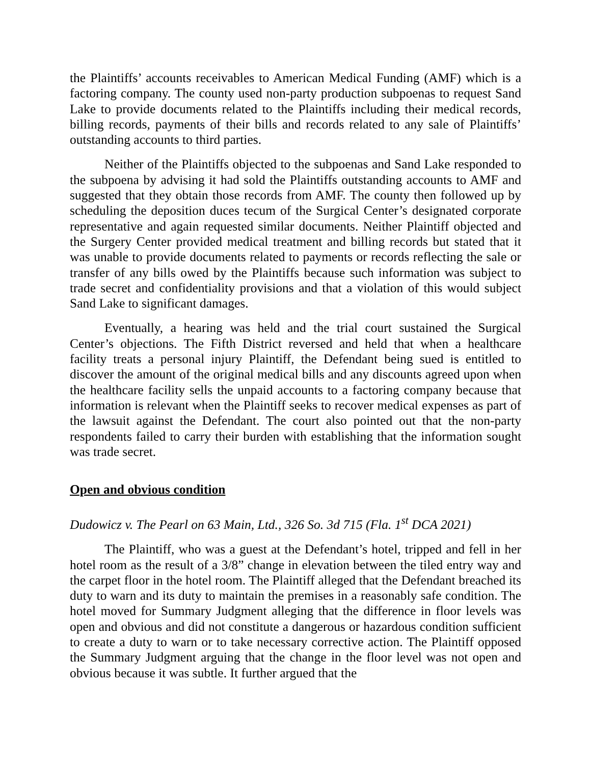the Plaintiffs’ accounts receivables to American Medical Funding (AMF) which is a factoring company. The county used non-party production subpoenas to request Sand Lake to provide documents related to the Plaintiffs including their medical records, billing records, payments of their bills and records related to any sale of Plaintiffs’ outstanding accounts to third parties.
Neither of the Plaintiffs objected to the subpoenas and Sand Lake responded to the subpoena by advising it had sold the Plaintiffs outstanding accounts to AMF and suggested that they obtain those records from AMF. The county then followed up by scheduling the deposition duces tecum of the Surgical Center’s designated corporate representative and again requested similar documents. Neither Plaintiff objected and the Surgery Center provided medical treatment and billing records but stated that it was unable to provide documents related to payments or records reflecting the sale or transfer of any bills owed by the Plaintiffs because such information was subject to trade secret and confidentiality provisions and that a violation of this would subject Sand Lake to significant damages.
Eventually, a hearing was held and the trial court sustained the Surgical Center’s objections. The Fifth District reversed and held that when a healthcare facility treats a personal injury Plaintiff, the Defendant being sued is entitled to discover the amount of the original medical bills and any discounts agreed upon when the healthcare facility sells the unpaid accounts to a factoring company because that information is relevant when the Plaintiff seeks to recover medical expenses as part of the lawsuit against the Defendant. The court also pointed out that the non-party respondents failed to carry their burden with establishing that the information sought was trade secret.
Open and obvious condition
Dudowicz v. The Pearl on 63 Main, Ltd., 326 So. 3d 715 (Fla. 1<sup>st</sup> DCA 2021)
The Plaintiff, who was a guest at the Defendant’s hotel, tripped and fell in her hotel room as the result of a 3/8” change in elevation between the tiled entry way and the carpet floor in the hotel room. The Plaintiff alleged that the Defendant breached its duty to warn and its duty to maintain the premises in a reasonably safe condition. The hotel moved for Summary Judgment alleging that the difference in floor levels was open and obvious and did not constitute a dangerous or hazardous condition sufficient to create a duty to warn or to take necessary corrective action. The Plaintiff opposed the Summary Judgment arguing that the change in the floor level was not open and obvious because it was subtle. It further argued that the